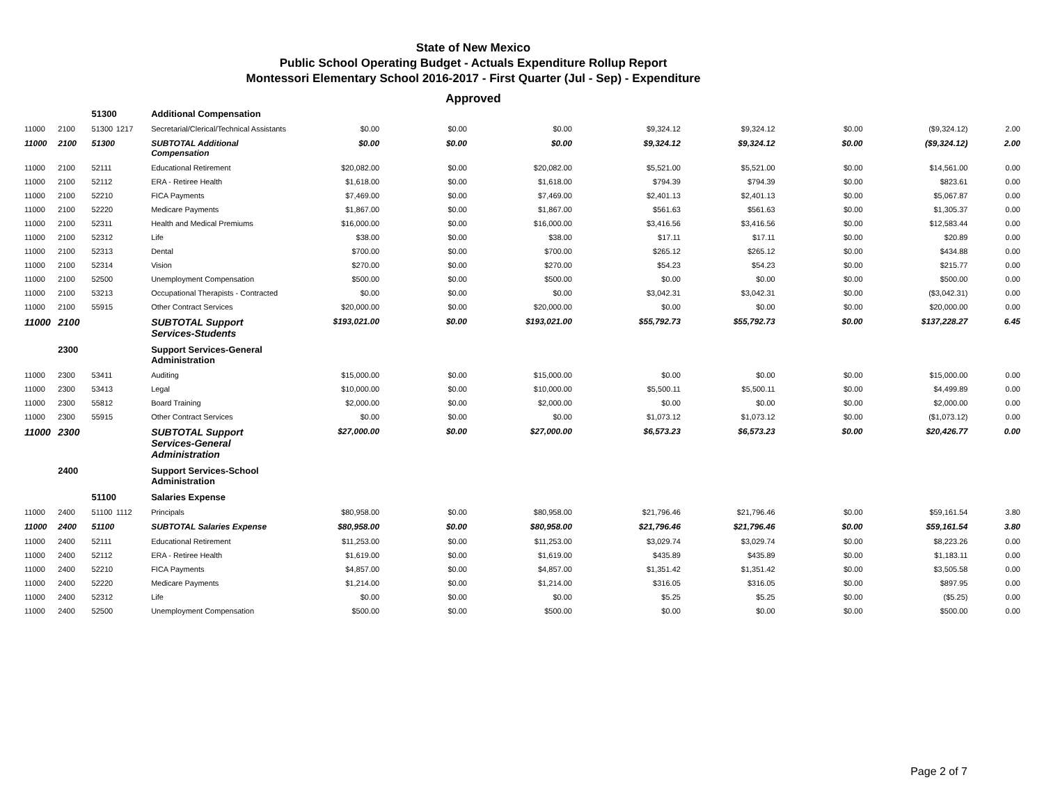State of New Mexico
Public School Operating Budget - Actuals Expenditure Rollup Report
Montessori Elementary School 2016-2017 - First Quarter (Jul - Sep) - Expenditure
Approved
| | | 51300 | | Additional Compensation | | | | | | | | |
| 11000 | 2100 | 51300 | 1217 | Secretarial/Clerical/Technical Assistants | $0.00 | $0.00 | $0.00 | $9,324.12 | $9,324.12 | $0.00 | ($9,324.12) | 2.00 |
| 11000 | 2100 | 51300 | | SUBTOTAL Additional Compensation | $0.00 | $0.00 | $0.00 | $9,324.12 | $9,324.12 | $0.00 | ($9,324.12) | 2.00 |
| 11000 | 2100 | 52111 | | Educational Retirement | $20,082.00 | $0.00 | $20,082.00 | $5,521.00 | $5,521.00 | $0.00 | $14,561.00 | 0.00 |
| 11000 | 2100 | 52112 | | ERA - Retiree Health | $1,618.00 | $0.00 | $1,618.00 | $794.39 | $794.39 | $0.00 | $823.61 | 0.00 |
| 11000 | 2100 | 52210 | | FICA Payments | $7,469.00 | $0.00 | $7,469.00 | $2,401.13 | $2,401.13 | $0.00 | $5,067.87 | 0.00 |
| 11000 | 2100 | 52220 | | Medicare Payments | $1,867.00 | $0.00 | $1,867.00 | $561.63 | $561.63 | $0.00 | $1,305.37 | 0.00 |
| 11000 | 2100 | 52311 | | Health and Medical Premiums | $16,000.00 | $0.00 | $16,000.00 | $3,416.56 | $3,416.56 | $0.00 | $12,583.44 | 0.00 |
| 11000 | 2100 | 52312 | | Life | $38.00 | $0.00 | $38.00 | $17.11 | $17.11 | $0.00 | $20.89 | 0.00 |
| 11000 | 2100 | 52313 | | Dental | $700.00 | $0.00 | $700.00 | $265.12 | $265.12 | $0.00 | $434.88 | 0.00 |
| 11000 | 2100 | 52314 | | Vision | $270.00 | $0.00 | $270.00 | $54.23 | $54.23 | $0.00 | $215.77 | 0.00 |
| 11000 | 2100 | 52500 | | Unemployment Compensation | $500.00 | $0.00 | $500.00 | $0.00 | $0.00 | $0.00 | $500.00 | 0.00 |
| 11000 | 2100 | 53213 | | Occupational Therapists - Contracted | $0.00 | $0.00 | $0.00 | $3,042.31 | $3,042.31 | $0.00 | ($3,042.31) | 0.00 |
| 11000 | 2100 | 55915 | | Other Contract Services | $20,000.00 | $0.00 | $20,000.00 | $0.00 | $0.00 | $0.00 | $20,000.00 | 0.00 |
| 11000 | 2100 | | | SUBTOTAL Support Services-Students | $193,021.00 | $0.00 | $193,021.00 | $55,792.73 | $55,792.73 | $0.00 | $137,228.27 | 6.45 |
| | 2300 | | | Support Services-General Administration | | | | | | | | |
| 11000 | 2300 | 53411 | | Auditing | $15,000.00 | $0.00 | $15,000.00 | $0.00 | $0.00 | $0.00 | $15,000.00 | 0.00 |
| 11000 | 2300 | 53413 | | Legal | $10,000.00 | $0.00 | $10,000.00 | $5,500.11 | $5,500.11 | $0.00 | $4,499.89 | 0.00 |
| 11000 | 2300 | 55812 | | Board Training | $2,000.00 | $0.00 | $2,000.00 | $0.00 | $0.00 | $0.00 | $2,000.00 | 0.00 |
| 11000 | 2300 | 55915 | | Other Contract Services | $0.00 | $0.00 | $0.00 | $1,073.12 | $1,073.12 | $0.00 | ($1,073.12) | 0.00 |
| 11000 | 2300 | | | SUBTOTAL Support Services-General Administration | $27,000.00 | $0.00 | $27,000.00 | $6,573.23 | $6,573.23 | $0.00 | $20,426.77 | 0.00 |
| | 2400 | | | Support Services-School Administration | | | | | | | | |
| | | 51100 | | Salaries Expense | | | | | | | | |
| 11000 | 2400 | 51100 | 1112 | Principals | $80,958.00 | $0.00 | $80,958.00 | $21,796.46 | $21,796.46 | $0.00 | $59,161.54 | 3.80 |
| 11000 | 2400 | 51100 | | SUBTOTAL Salaries Expense | $80,958.00 | $0.00 | $80,958.00 | $21,796.46 | $21,796.46 | $0.00 | $59,161.54 | 3.80 |
| 11000 | 2400 | 52111 | | Educational Retirement | $11,253.00 | $0.00 | $11,253.00 | $3,029.74 | $3,029.74 | $0.00 | $8,223.26 | 0.00 |
| 11000 | 2400 | 52112 | | ERA - Retiree Health | $1,619.00 | $0.00 | $1,619.00 | $435.89 | $435.89 | $0.00 | $1,183.11 | 0.00 |
| 11000 | 2400 | 52210 | | FICA Payments | $4,857.00 | $0.00 | $4,857.00 | $1,351.42 | $1,351.42 | $0.00 | $3,505.58 | 0.00 |
| 11000 | 2400 | 52220 | | Medicare Payments | $1,214.00 | $0.00 | $1,214.00 | $316.05 | $316.05 | $0.00 | $897.95 | 0.00 |
| 11000 | 2400 | 52312 | | Life | $0.00 | $0.00 | $0.00 | $5.25 | $5.25 | $0.00 | ($5.25) | 0.00 |
| 11000 | 2400 | 52500 | | Unemployment Compensation | $500.00 | $0.00 | $500.00 | $0.00 | $0.00 | $0.00 | $500.00 | 0.00 |
Page 2 of 7